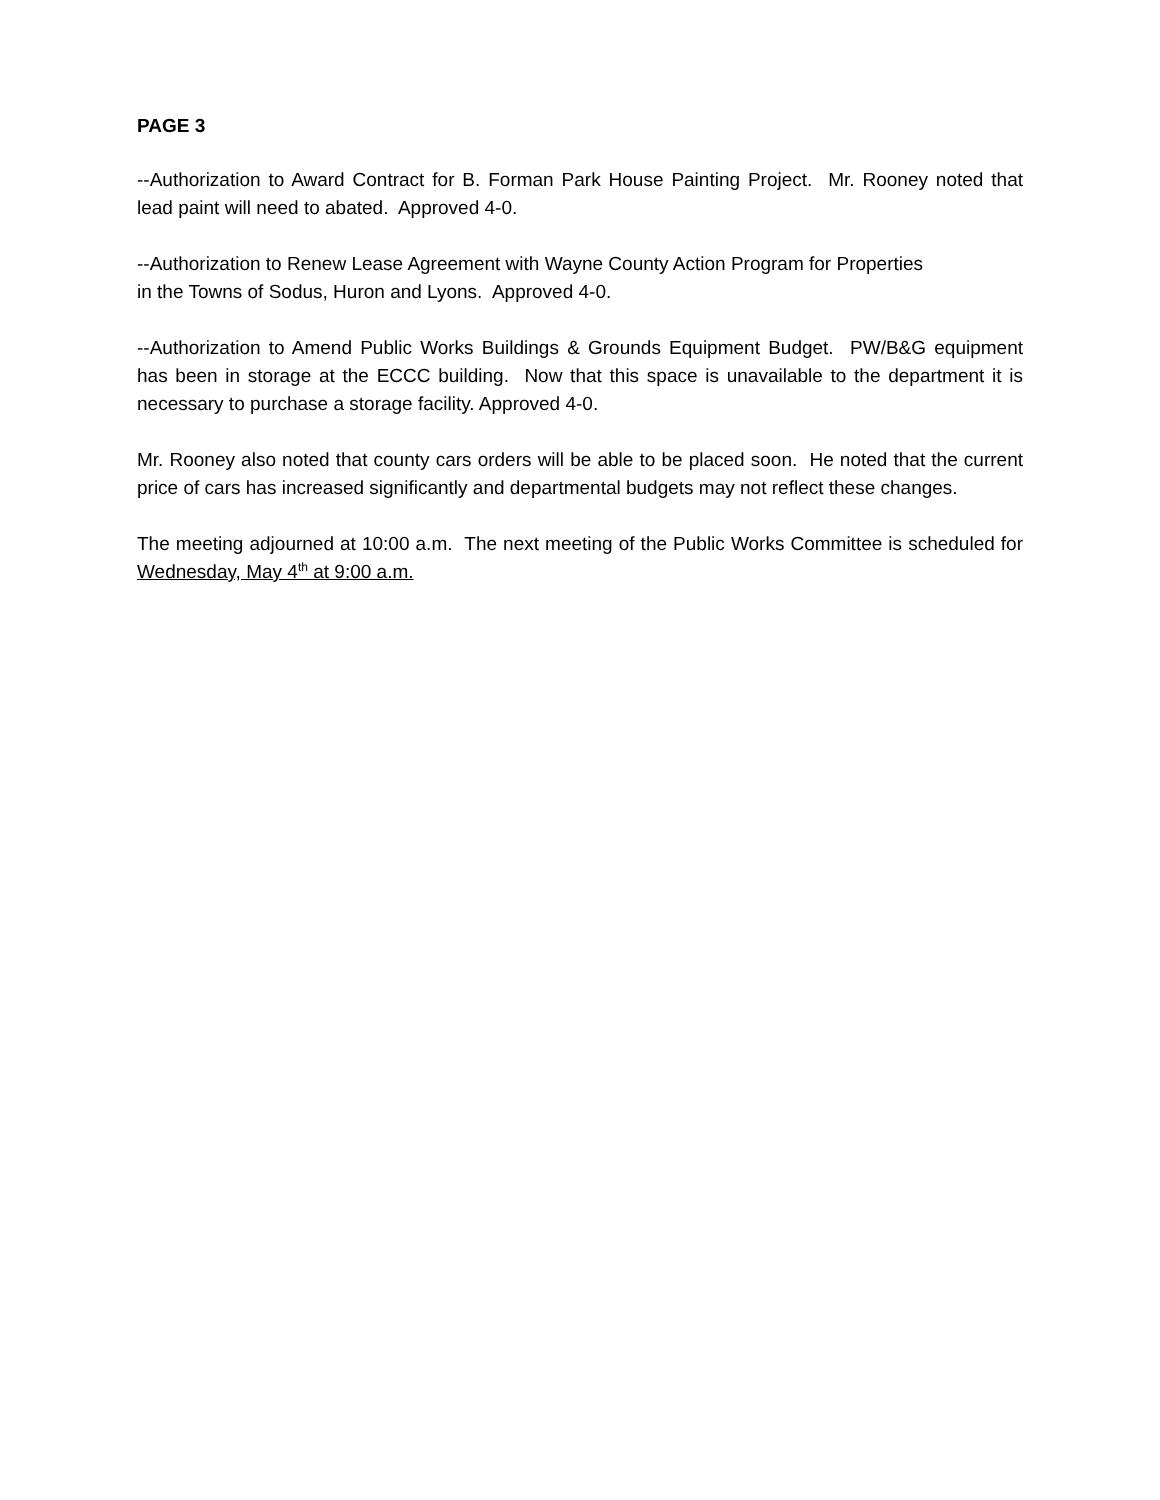PAGE 3
--Authorization to Award Contract for B. Forman Park House Painting Project. Mr. Rooney noted that lead paint will need to abated. Approved 4-0.
--Authorization to Renew Lease Agreement with Wayne County Action Program for Properties
in the Towns of Sodus, Huron and Lyons. Approved 4-0.
--Authorization to Amend Public Works Buildings & Grounds Equipment Budget. PW/B&G equipment has been in storage at the ECCC building. Now that this space is unavailable to the department it is necessary to purchase a storage facility. Approved 4-0.
Mr. Rooney also noted that county cars orders will be able to be placed soon. He noted that the current price of cars has increased significantly and departmental budgets may not reflect these changes.
The meeting adjourned at 10:00 a.m. The next meeting of the Public Works Committee is scheduled for Wednesday, May 4<sup>th</sup> at 9:00 a.m.